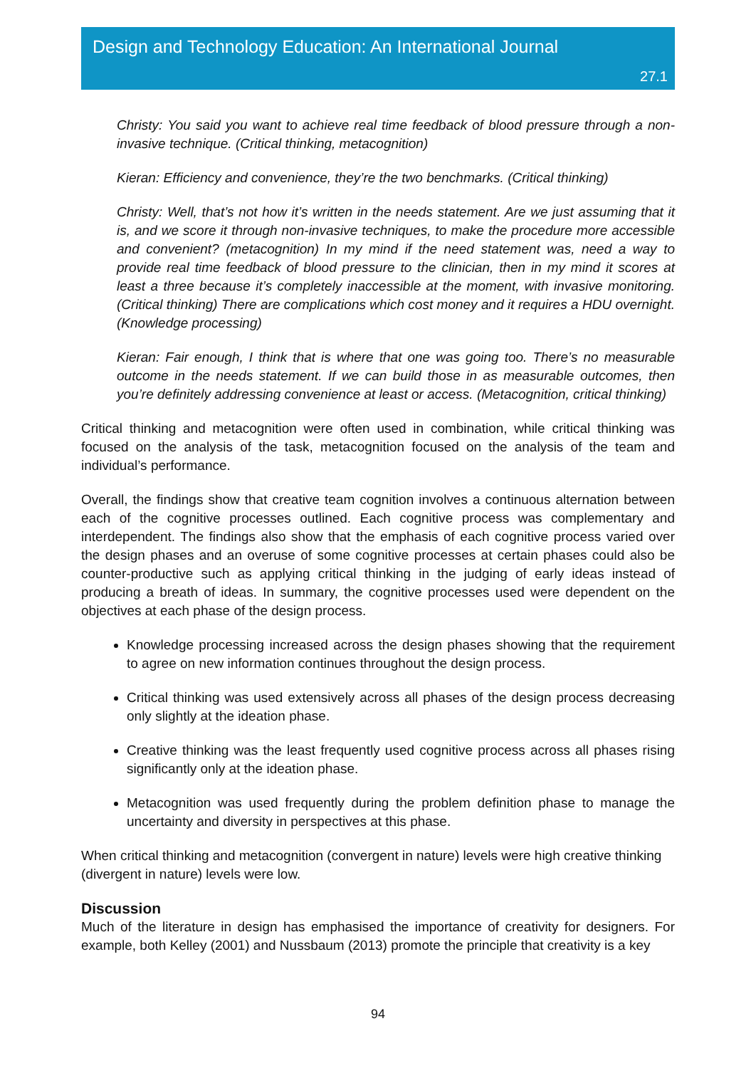Design and Technology Education: An International Journal
27.1
Christy: You said you want to achieve real time feedback of blood pressure through a non-invasive technique. (Critical thinking, metacognition)
Kieran: Efficiency and convenience, they’re the two benchmarks. (Critical thinking)
Christy: Well, that’s not how it’s written in the needs statement. Are we just assuming that it is, and we score it through non-invasive techniques, to make the procedure more accessible and convenient? (metacognition) In my mind if the need statement was, need a way to provide real time feedback of blood pressure to the clinician, then in my mind it scores at least a three because it’s completely inaccessible at the moment, with invasive monitoring. (Critical thinking) There are complications which cost money and it requires a HDU overnight. (Knowledge processing)
Kieran: Fair enough, I think that is where that one was going too. There’s no measurable outcome in the needs statement. If we can build those in as measurable outcomes, then you’re definitely addressing convenience at least or access. (Metacognition, critical thinking)
Critical thinking and metacognition were often used in combination, while critical thinking was focused on the analysis of the task, metacognition focused on the analysis of the team and individual’s performance.
Overall, the findings show that creative team cognition involves a continuous alternation between each of the cognitive processes outlined. Each cognitive process was complementary and interdependent. The findings also show that the emphasis of each cognitive process varied over the design phases and an overuse of some cognitive processes at certain phases could also be counter-productive such as applying critical thinking in the judging of early ideas instead of producing a breath of ideas. In summary, the cognitive processes used were dependent on the objectives at each phase of the design process.
Knowledge processing increased across the design phases showing that the requirement to agree on new information continues throughout the design process.
Critical thinking was used extensively across all phases of the design process decreasing only slightly at the ideation phase.
Creative thinking was the least frequently used cognitive process across all phases rising significantly only at the ideation phase.
Metacognition was used frequently during the problem definition phase to manage the uncertainty and diversity in perspectives at this phase.
When critical thinking and metacognition (convergent in nature) levels were high creative thinking (divergent in nature) levels were low.
Discussion
Much of the literature in design has emphasised the importance of creativity for designers. For example, both Kelley (2001) and Nussbaum (2013) promote the principle that creativity is a key
94